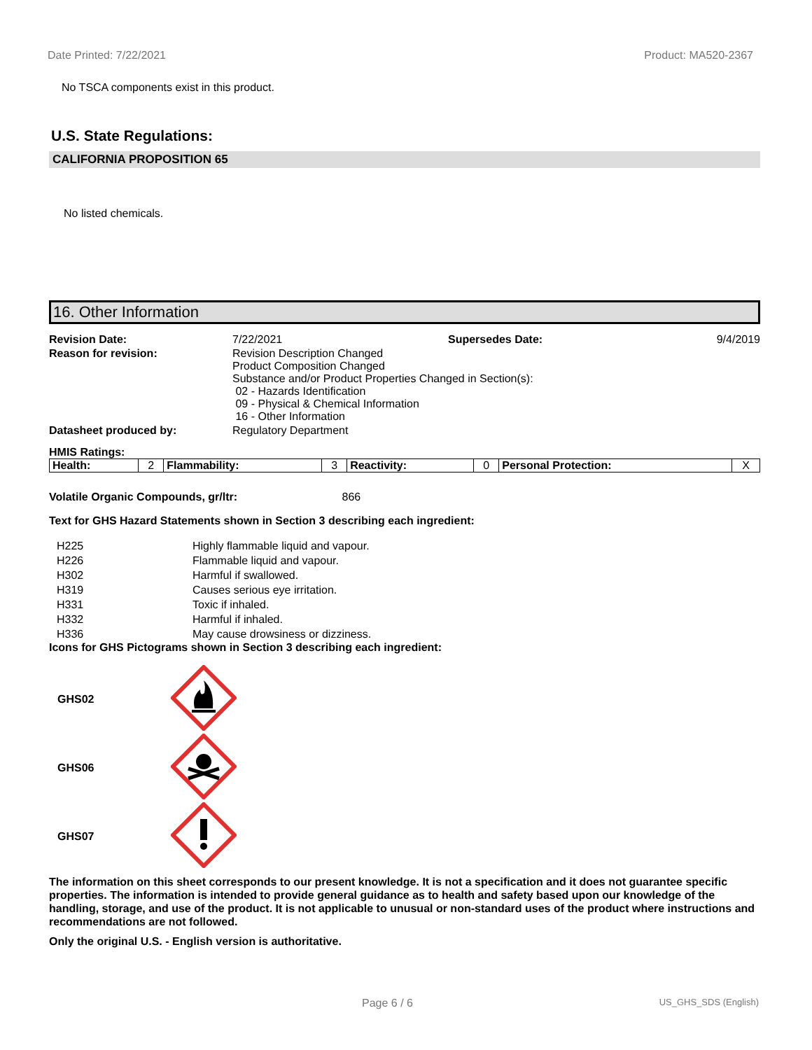Date Printed: 7/22/2021 Product: MA520-2367
No TSCA components exist in this product.
U.S. State Regulations:
CALIFORNIA PROPOSITION 65
No listed chemicals.
16. Other Information
| Revision Date: | 7/22/2021 | Supersedes Date: | 9/4/2019 |
| Reason for revision: | Revision Description Changed Product Composition Changed Substance and/or Product Properties Changed in Section(s): 02 - Hazards Identification 09 - Physical & Chemical Information 16 - Other Information | | |
| Datasheet produced by: | Regulatory Department | | |
HMIS Ratings:
| Health: | 2 | Flammability: | 3 | Reactivity: | 0 | Personal Protection: | X |
Volatile Organic Compounds, gr/ltr: 866
Text for GHS Hazard Statements shown in Section 3 describing each ingredient:
| H225 | Highly flammable liquid and vapour. |
| H226 | Flammable liquid and vapour. |
| H302 | Harmful if swallowed. |
| H319 | Causes serious eye irritation. |
| H331 | Toxic if inhaled. |
| H332 | Harmful if inhaled. |
| H336 | May cause drowsiness or dizziness. |
Icons for GHS Pictograms shown in Section 3 describing each ingredient:
| GHS02 | |
| GHS06 | |
| GHS07 | |
The information on this sheet corresponds to our present knowledge. It is not a specification and it does not guarantee specific properties. The information is intended to provide general guidance as to health and safety based upon our knowledge of the handling, storage, and use of the product. It is not applicable to unusual or non-standard uses of the product where instructions and recommendations are not followed.
Only the original U.S. - English version is authoritative.
Page 6 / 6 US_GHS_SDS (English)